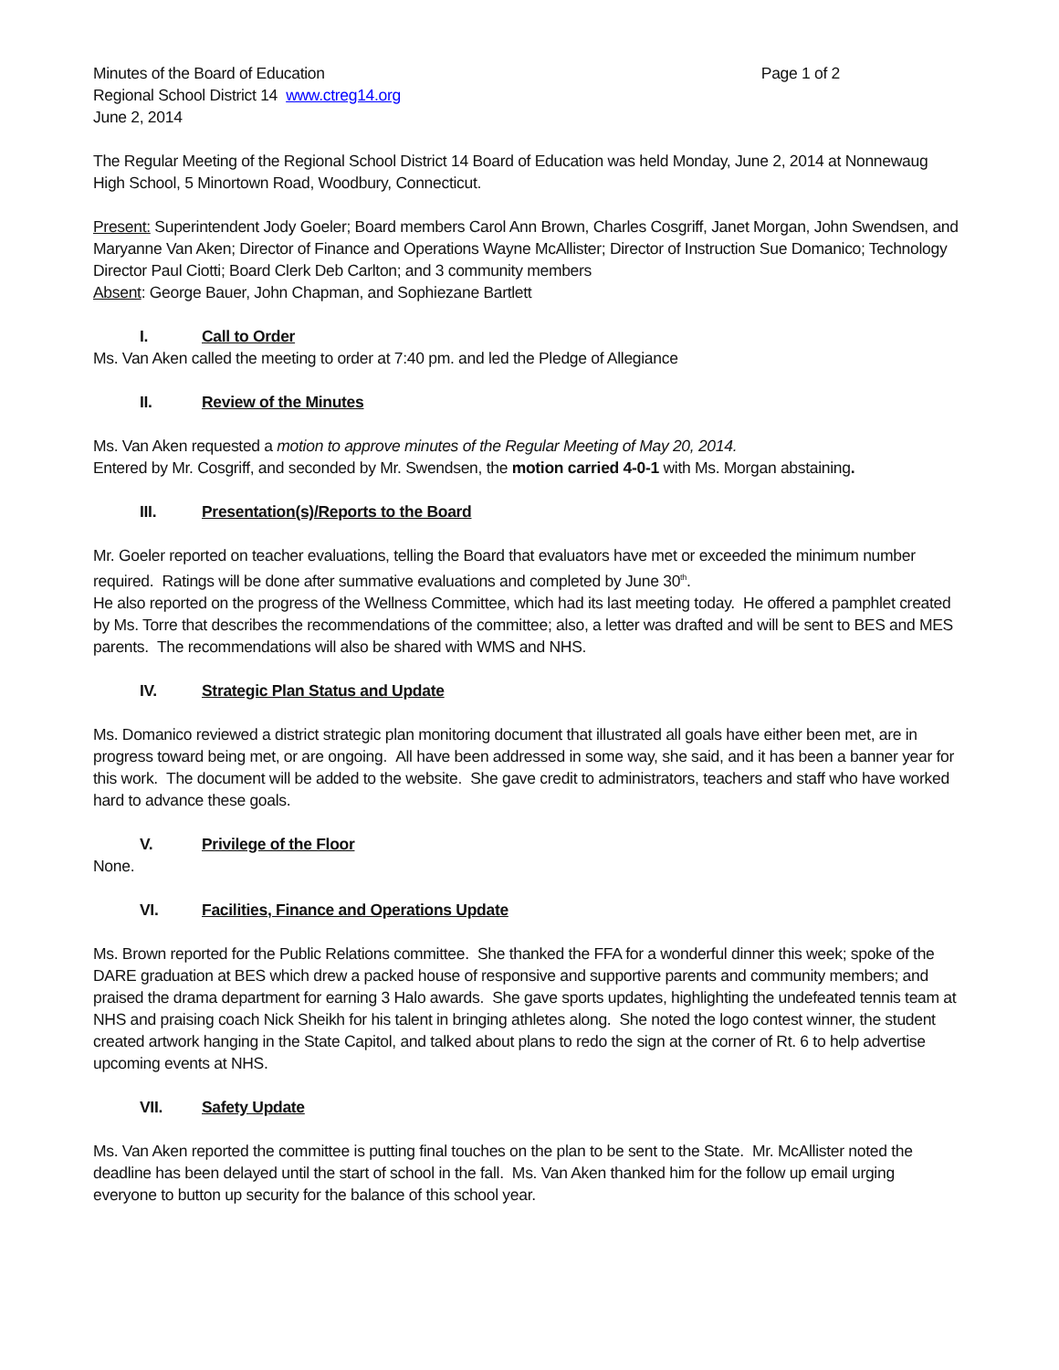Minutes of the Board of Education Page 1 of 2
Regional School District 14 www.ctreg14.org
June 2, 2014
The Regular Meeting of the Regional School District 14 Board of Education was held Monday, June 2, 2014 at Nonnewaug High School, 5 Minortown Road, Woodbury, Connecticut.
Present: Superintendent Jody Goeler; Board members Carol Ann Brown, Charles Cosgriff, Janet Morgan, John Swendsen, and Maryanne Van Aken; Director of Finance and Operations Wayne McAllister; Director of Instruction Sue Domanico; Technology Director Paul Ciotti; Board Clerk Deb Carlton; and 3 community members
Absent: George Bauer, John Chapman, and Sophiezane Bartlett
I. Call to Order
Ms. Van Aken called the meeting to order at 7:40 pm. and led the Pledge of Allegiance
II. Review of the Minutes
Ms. Van Aken requested a motion to approve minutes of the Regular Meeting of May 20, 2014.
Entered by Mr. Cosgriff, and seconded by Mr. Swendsen, the motion carried 4-0-1 with Ms. Morgan abstaining.
III. Presentation(s)/Reports to the Board
Mr. Goeler reported on teacher evaluations, telling the Board that evaluators have met or exceeded the minimum number required. Ratings will be done after summative evaluations and completed by June 30<sup>th</sup>.
He also reported on the progress of the Wellness Committee, which had its last meeting today. He offered a pamphlet created by Ms. Torre that describes the recommendations of the committee; also, a letter was drafted and will be sent to BES and MES parents. The recommendations will also be shared with WMS and NHS.
IV. Strategic Plan Status and Update
Ms. Domanico reviewed a district strategic plan monitoring document that illustrated all goals have either been met, are in progress toward being met, or are ongoing. All have been addressed in some way, she said, and it has been a banner year for this work. The document will be added to the website. She gave credit to administrators, teachers and staff who have worked hard to advance these goals.
V. Privilege of the Floor
None.
VI. Facilities, Finance and Operations Update
Ms. Brown reported for the Public Relations committee. She thanked the FFA for a wonderful dinner this week; spoke of the DARE graduation at BES which drew a packed house of responsive and supportive parents and community members; and praised the drama department for earning 3 Halo awards. She gave sports updates, highlighting the undefeated tennis team at NHS and praising coach Nick Sheikh for his talent in bringing athletes along. She noted the logo contest winner, the student created artwork hanging in the State Capitol, and talked about plans to redo the sign at the corner of Rt. 6 to help advertise upcoming events at NHS.
VII. Safety Update
Ms. Van Aken reported the committee is putting final touches on the plan to be sent to the State. Mr. McAllister noted the deadline has been delayed until the start of school in the fall. Ms. Van Aken thanked him for the follow up email urging everyone to button up security for the balance of this school year.